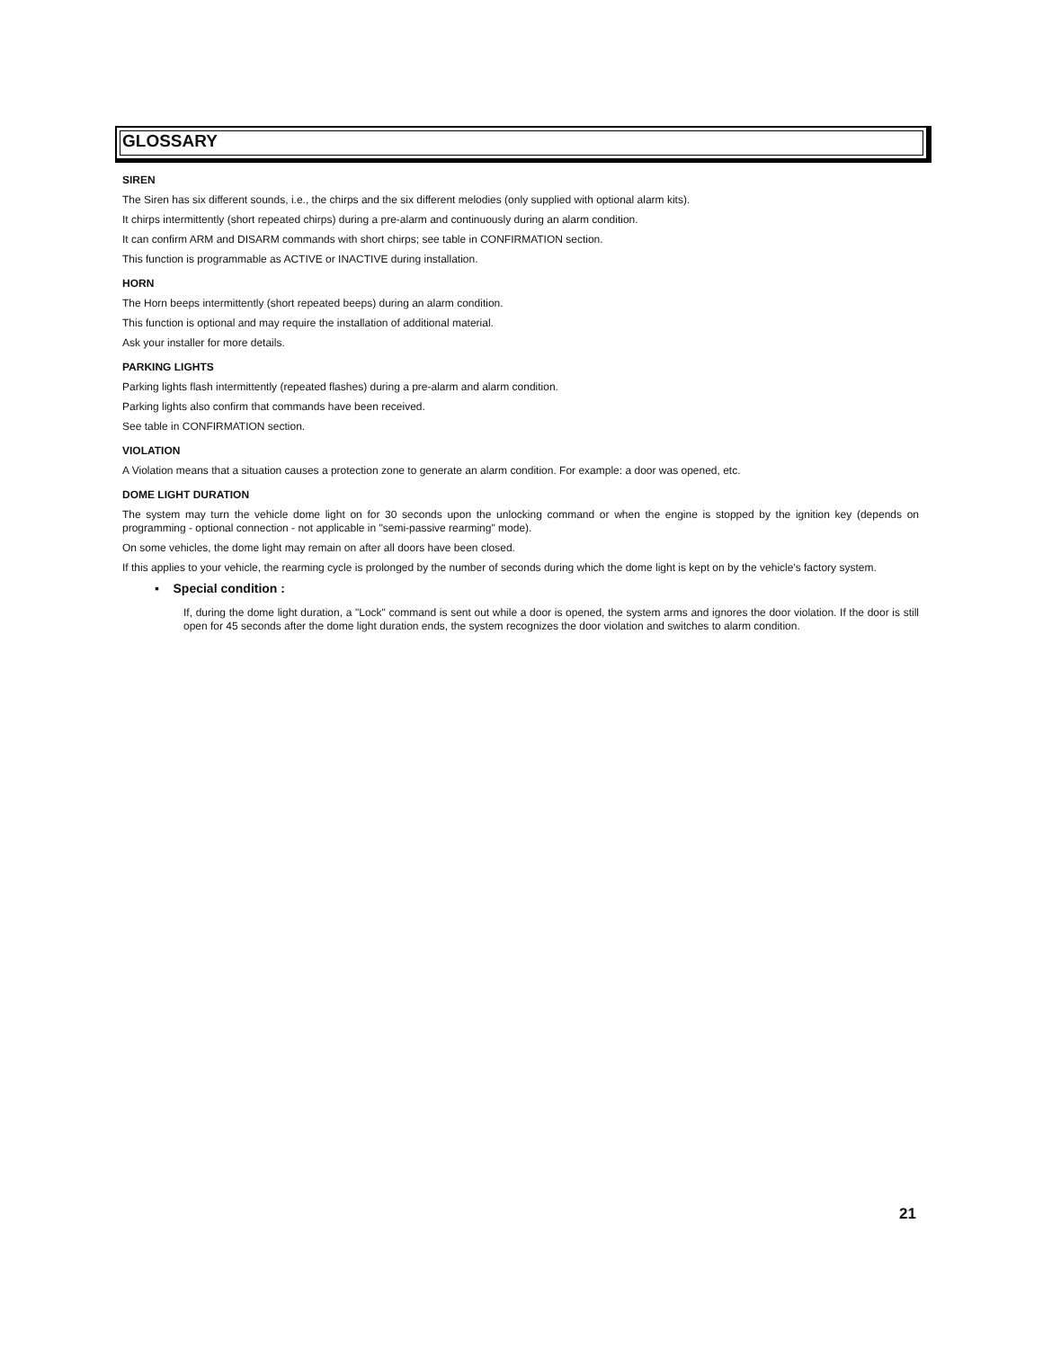GLOSSARY
SIREN
The Siren has six different sounds, i.e., the chirps and the six different melodies (only supplied with optional alarm kits).
It chirps intermittently (short repeated chirps) during a pre-alarm and continuously during an alarm condition.
It can confirm ARM and DISARM commands with short chirps; see table in CONFIRMATION section.
This function is programmable as ACTIVE or INACTIVE during installation.
HORN
The Horn beeps intermittently (short repeated beeps) during an alarm condition.
This function is optional and may require the installation of additional material.
Ask your installer for more details.
PARKING LIGHTS
Parking lights flash intermittently (repeated flashes) during a pre-alarm and alarm condition.
Parking lights also confirm that commands have been received.
See table in CONFIRMATION section.
VIOLATION
A Violation means that a situation causes a protection zone to generate an alarm condition. For example: a door was opened, etc.
DOME LIGHT DURATION
The system may turn the vehicle dome light on for 30 seconds upon the unlocking command or when the engine is stopped by the ignition key (depends on programming - optional connection - not applicable in "semi-passive rearming" mode).
On some vehicles, the dome light may remain on after all doors have been closed.
If this applies to your vehicle, the rearming cycle is prolonged by the number of seconds during which the dome light is kept on by the vehicle's factory system.
▪ Special condition :
If, during the dome light duration, a "Lock" command is sent out while a door is opened, the system arms and ignores the door violation. If the door is still open for 45 seconds after the dome light duration ends, the system recognizes the door violation and switches to alarm condition.
21